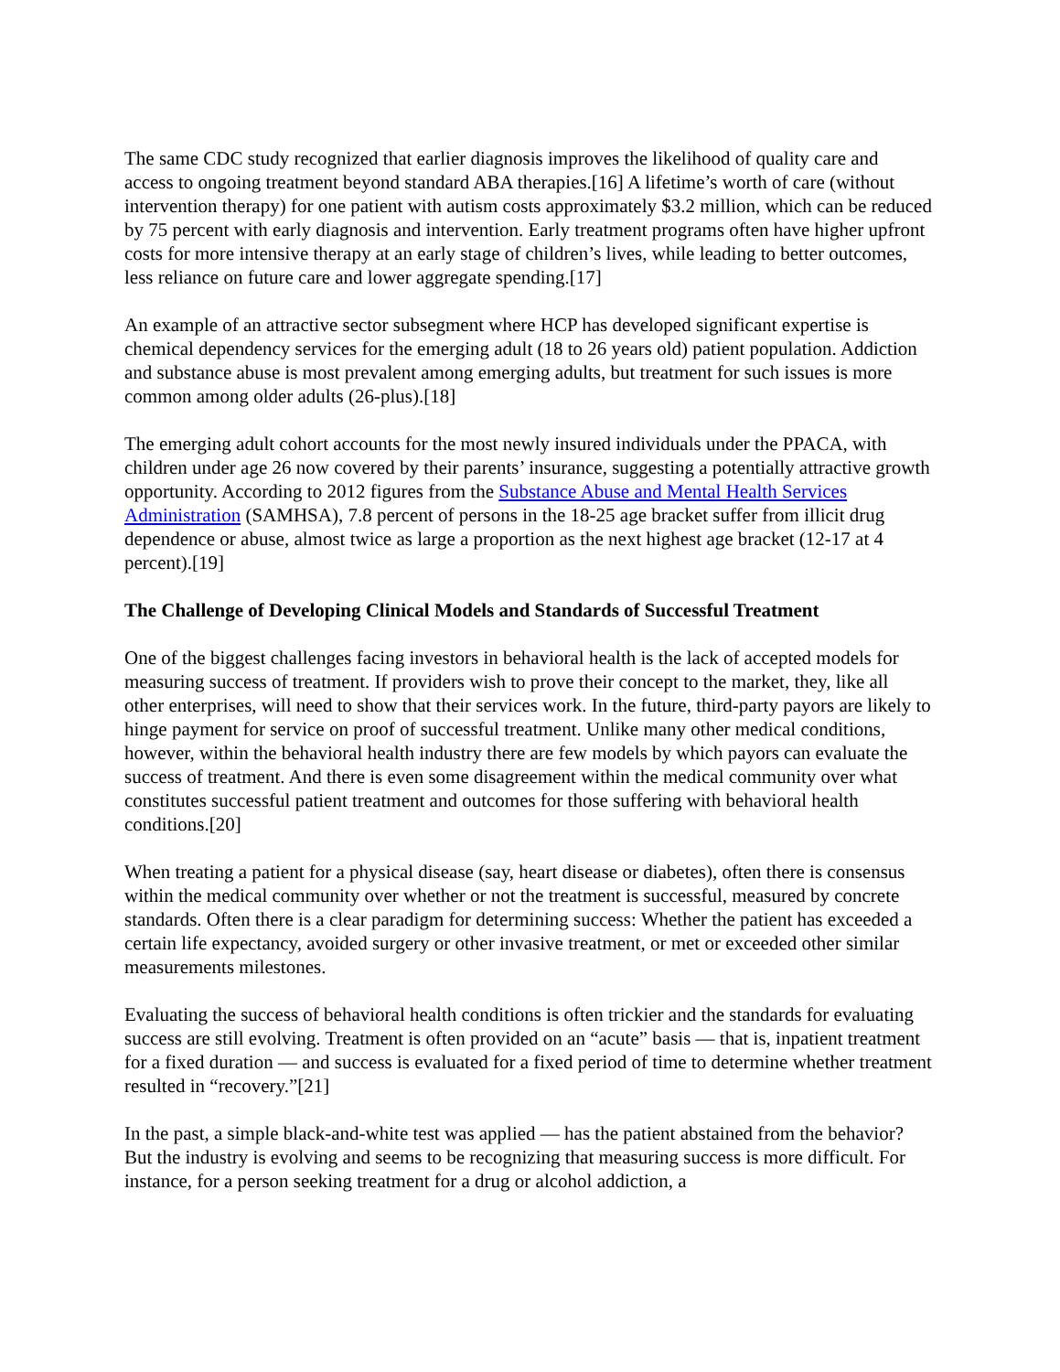The same CDC study recognized that earlier diagnosis improves the likelihood of quality care and access to ongoing treatment beyond standard ABA therapies.[16] A lifetime’s worth of care (without intervention therapy) for one patient with autism costs approximately $3.2 million, which can be reduced by 75 percent with early diagnosis and intervention. Early treatment programs often have higher upfront costs for more intensive therapy at an early stage of children’s lives, while leading to better outcomes, less reliance on future care and lower aggregate spending.[17]
An example of an attractive sector subsegment where HCP has developed significant expertise is chemical dependency services for the emerging adult (18 to 26 years old) patient population. Addiction and substance abuse is most prevalent among emerging adults, but treatment for such issues is more common among older adults (26-plus).[18]
The emerging adult cohort accounts for the most newly insured individuals under the PPACA, with children under age 26 now covered by their parents’ insurance, suggesting a potentially attractive growth opportunity. According to 2012 figures from the Substance Abuse and Mental Health Services Administration (SAMHSA), 7.8 percent of persons in the 18-25 age bracket suffer from illicit drug dependence or abuse, almost twice as large a proportion as the next highest age bracket (12-17 at 4 percent).[19]
The Challenge of Developing Clinical Models and Standards of Successful Treatment
One of the biggest challenges facing investors in behavioral health is the lack of accepted models for measuring success of treatment. If providers wish to prove their concept to the market, they, like all other enterprises, will need to show that their services work. In the future, third-party payors are likely to hinge payment for service on proof of successful treatment. Unlike many other medical conditions, however, within the behavioral health industry there are few models by which payors can evaluate the success of treatment. And there is even some disagreement within the medical community over what constitutes successful patient treatment and outcomes for those suffering with behavioral health conditions.[20]
When treating a patient for a physical disease (say, heart disease or diabetes), often there is consensus within the medical community over whether or not the treatment is successful, measured by concrete standards. Often there is a clear paradigm for determining success: Whether the patient has exceeded a certain life expectancy, avoided surgery or other invasive treatment, or met or exceeded other similar measurements milestones.
Evaluating the success of behavioral health conditions is often trickier and the standards for evaluating success are still evolving. Treatment is often provided on an “acute” basis — that is, inpatient treatment for a fixed duration — and success is evaluated for a fixed period of time to determine whether treatment resulted in “recovery.”[21]
In the past, a simple black-and-white test was applied — has the patient abstained from the behavior? But the industry is evolving and seems to be recognizing that measuring success is more difficult. For instance, for a person seeking treatment for a drug or alcohol addiction, a